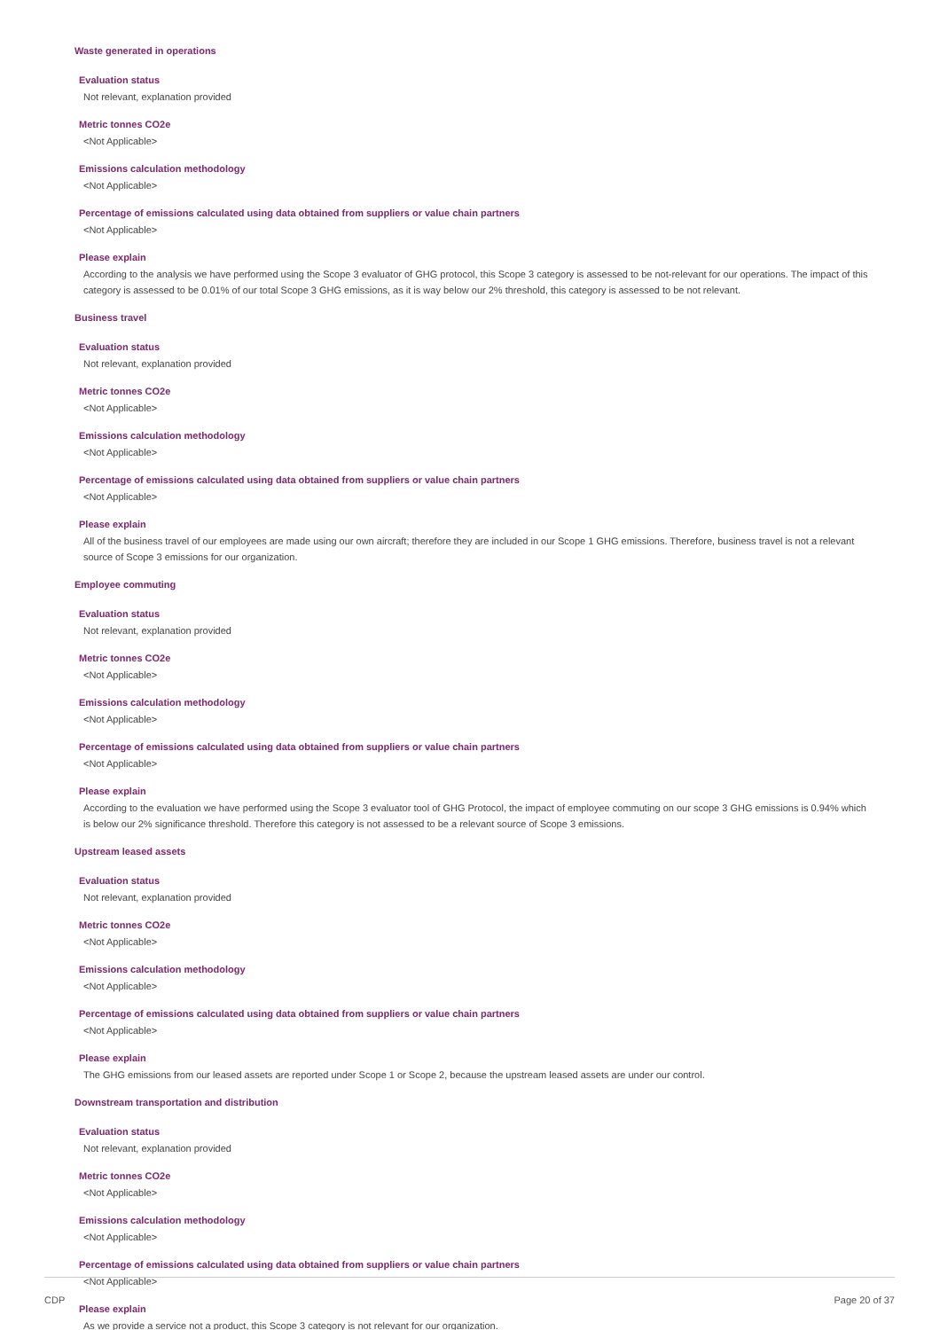Waste generated in operations
Evaluation status
Not relevant, explanation provided
Metric tonnes CO2e
<Not Applicable>
Emissions calculation methodology
<Not Applicable>
Percentage of emissions calculated using data obtained from suppliers or value chain partners
<Not Applicable>
Please explain
According to the analysis we have performed using the Scope 3 evaluator of GHG protocol, this Scope 3 category is assessed to be not-relevant for our operations. The impact of this category is assessed to be 0.01% of our total Scope 3 GHG emissions, as it is way below our 2% threshold, this category is assessed to be not relevant.
Business travel
Evaluation status
Not relevant, explanation provided
Metric tonnes CO2e
<Not Applicable>
Emissions calculation methodology
<Not Applicable>
Percentage of emissions calculated using data obtained from suppliers or value chain partners
<Not Applicable>
Please explain
All of the business travel of our employees are made using our own aircraft; therefore they are included in our Scope 1 GHG emissions. Therefore, business travel is not a relevant source of Scope 3 emissions for our organization.
Employee commuting
Evaluation status
Not relevant, explanation provided
Metric tonnes CO2e
<Not Applicable>
Emissions calculation methodology
<Not Applicable>
Percentage of emissions calculated using data obtained from suppliers or value chain partners
<Not Applicable>
Please explain
According to the evaluation we have performed using the Scope 3 evaluator tool of GHG Protocol, the impact of employee commuting on our scope 3 GHG emissions is 0.94% which is below our 2% significance threshold. Therefore this category is not assessed to be a relevant source of Scope 3 emissions.
Upstream leased assets
Evaluation status
Not relevant, explanation provided
Metric tonnes CO2e
<Not Applicable>
Emissions calculation methodology
<Not Applicable>
Percentage of emissions calculated using data obtained from suppliers or value chain partners
<Not Applicable>
Please explain
The GHG emissions from our leased assets are reported under Scope 1 or Scope 2, because the upstream leased assets are under our control.
Downstream transportation and distribution
Evaluation status
Not relevant, explanation provided
Metric tonnes CO2e
<Not Applicable>
Emissions calculation methodology
<Not Applicable>
Percentage of emissions calculated using data obtained from suppliers or value chain partners
<Not Applicable>
Please explain
As we provide a service not a product, this Scope 3 category is not relevant for our organization.
CDP Page 20 of 37